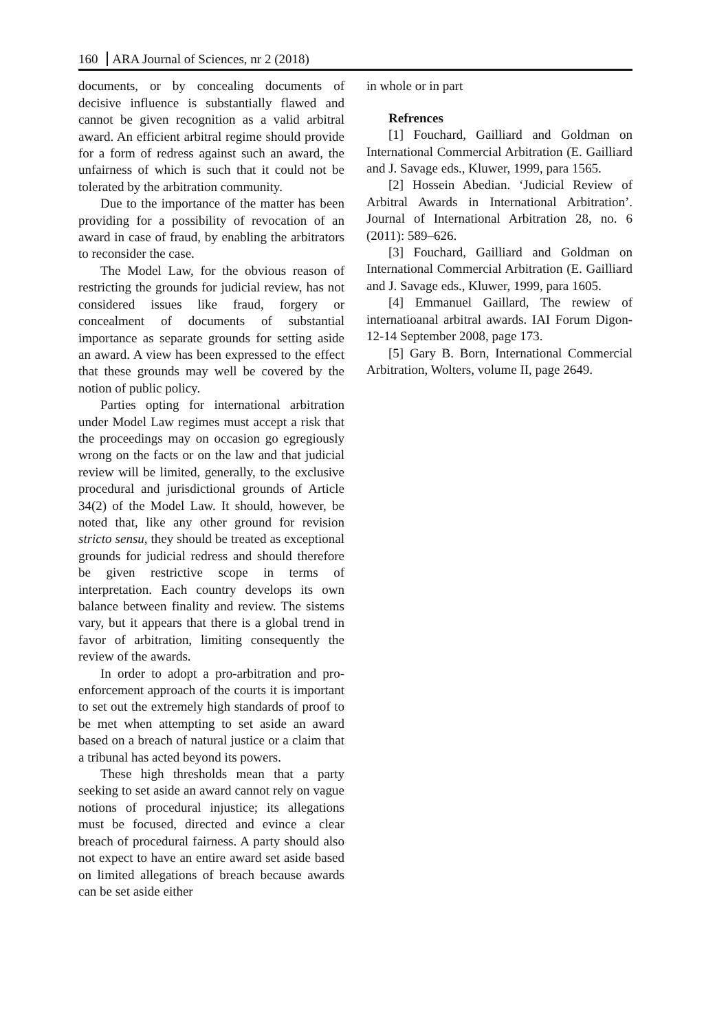160 ARA Journal of Sciences, nr 2 (2018)
documents, or by concealing documents of decisive influence is substantially flawed and cannot be given recognition as a valid arbitral award. An efficient arbitral regime should provide for a form of redress against such an award, the unfairness of which is such that it could not be tolerated by the arbitration community.
Due to the importance of the matter has been providing for a possibility of revocation of an award in case of fraud, by enabling the arbitrators to reconsider the case.
The Model Law, for the obvious reason of restricting the grounds for judicial review, has not considered issues like fraud, forgery or concealment of documents of substantial importance as separate grounds for setting aside an award. A view has been expressed to the effect that these grounds may well be covered by the notion of public policy.
Parties opting for international arbitration under Model Law regimes must accept a risk that the proceedings may on occasion go egregiously wrong on the facts or on the law and that judicial review will be limited, generally, to the exclusive procedural and jurisdictional grounds of Article 34(2) of the Model Law. It should, however, be noted that, like any other ground for revision stricto sensu, they should be treated as exceptional grounds for judicial redress and should therefore be given restrictive scope in terms of interpretation. Each country develops its own balance between finality and review. The sistems vary, but it appears that there is a global trend in favor of arbitration, limiting consequently the review of the awards.
In order to adopt a pro-arbitration and pro-enforcement approach of the courts it is important to set out the extremely high standards of proof to be met when attempting to set aside an award based on a breach of natural justice or a claim that a tribunal has acted beyond its powers.
These high thresholds mean that a party seeking to set aside an award cannot rely on vague notions of procedural injustice; its allegations must be focused, directed and evince a clear breach of procedural fairness. A party should also not expect to have an entire award set aside based on limited allegations of breach because awards can be set aside either
in whole or in part
Refrences
[1] Fouchard, Gailliard and Goldman on International Commercial Arbitration (E. Gailliard and J. Savage eds., Kluwer, 1999, para 1565.
[2] Hossein Abedian. ‘Judicial Review of Arbitral Awards in International Arbitration’. Journal of International Arbitration 28, no. 6 (2011): 589–626.
[3] Fouchard, Gailliard and Goldman on International Commercial Arbitration (E. Gailliard and J. Savage eds., Kluwer, 1999, para 1605.
[4] Emmanuel Gaillard, The rewiew of internatioanal arbitral awards. IAI Forum Digon-12-14 September 2008, page 173.
[5] Gary B. Born, International Commercial Arbitration, Wolters, volume II, page 2649.